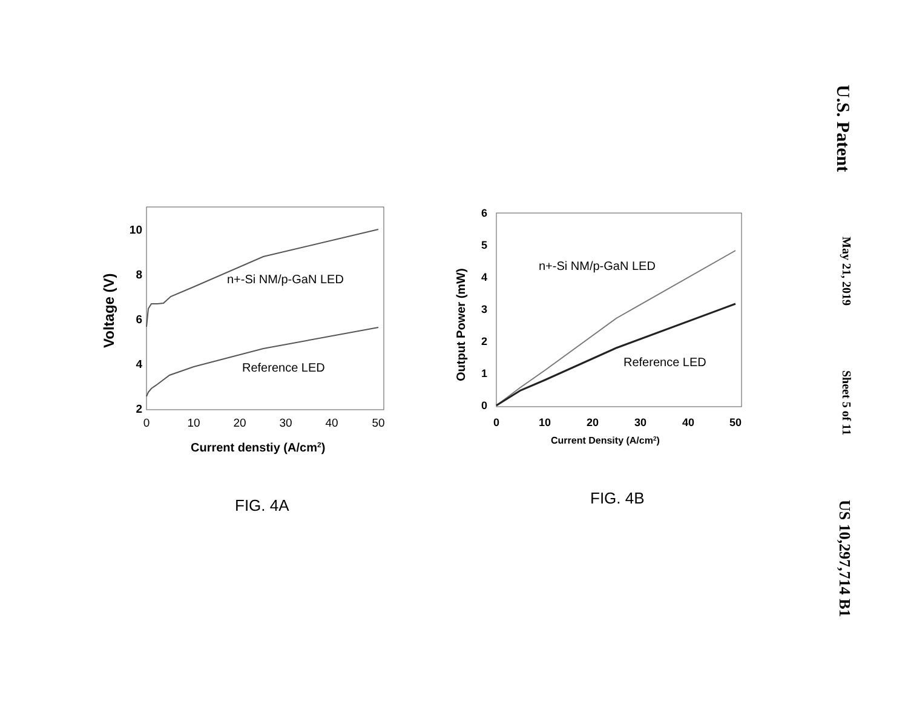U.S. Patent May 21, 2019 Sheet 5 of 11 US 10,297,714 B1
n+-Si NM/p-GaN LED
Reference LED
10
8
6
4
2
0
10
20
30
40
50
Current denstiy (A/cm2)
Voltage (V)
n+-Si NM/p-GaN LED
Reference LED
6
5
4
3
2
1
0
0
10
20
30
40
50
Current Density (A/cm2)
Output Power (mW)
FIG. 4A FIG. 4B